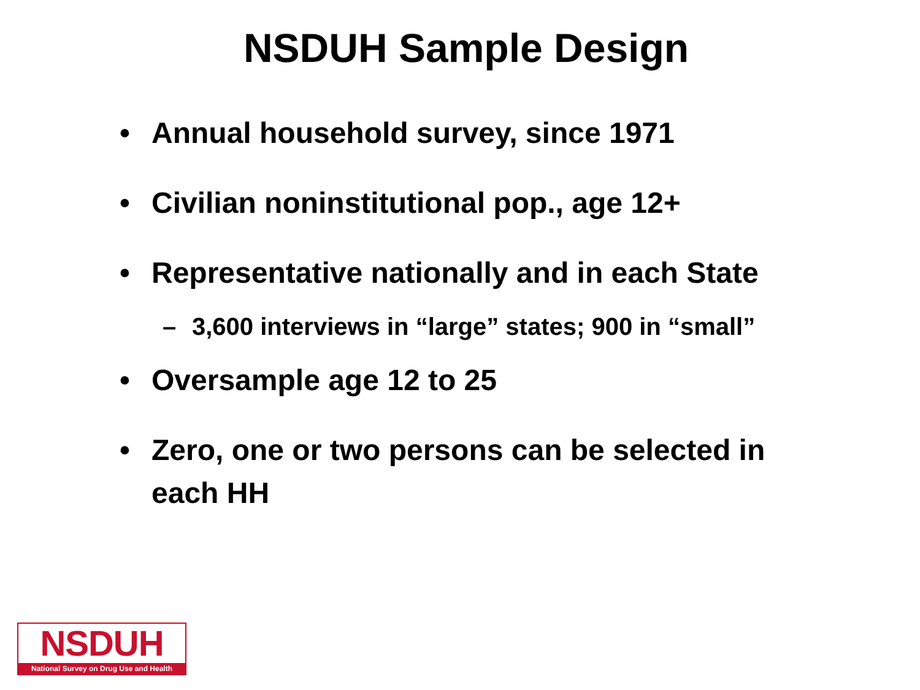NSDUH Sample Design
• Annual household survey, since 1971
• Civilian noninstitutional pop., age 12+
• Representative nationally and in each State
– 3,600 interviews in “large” states; 900 in “small”
• Oversample age 12 to 25
• Zero, one or two persons can be selected in each HH
NSDUH
National Survey on Drug Use and Health